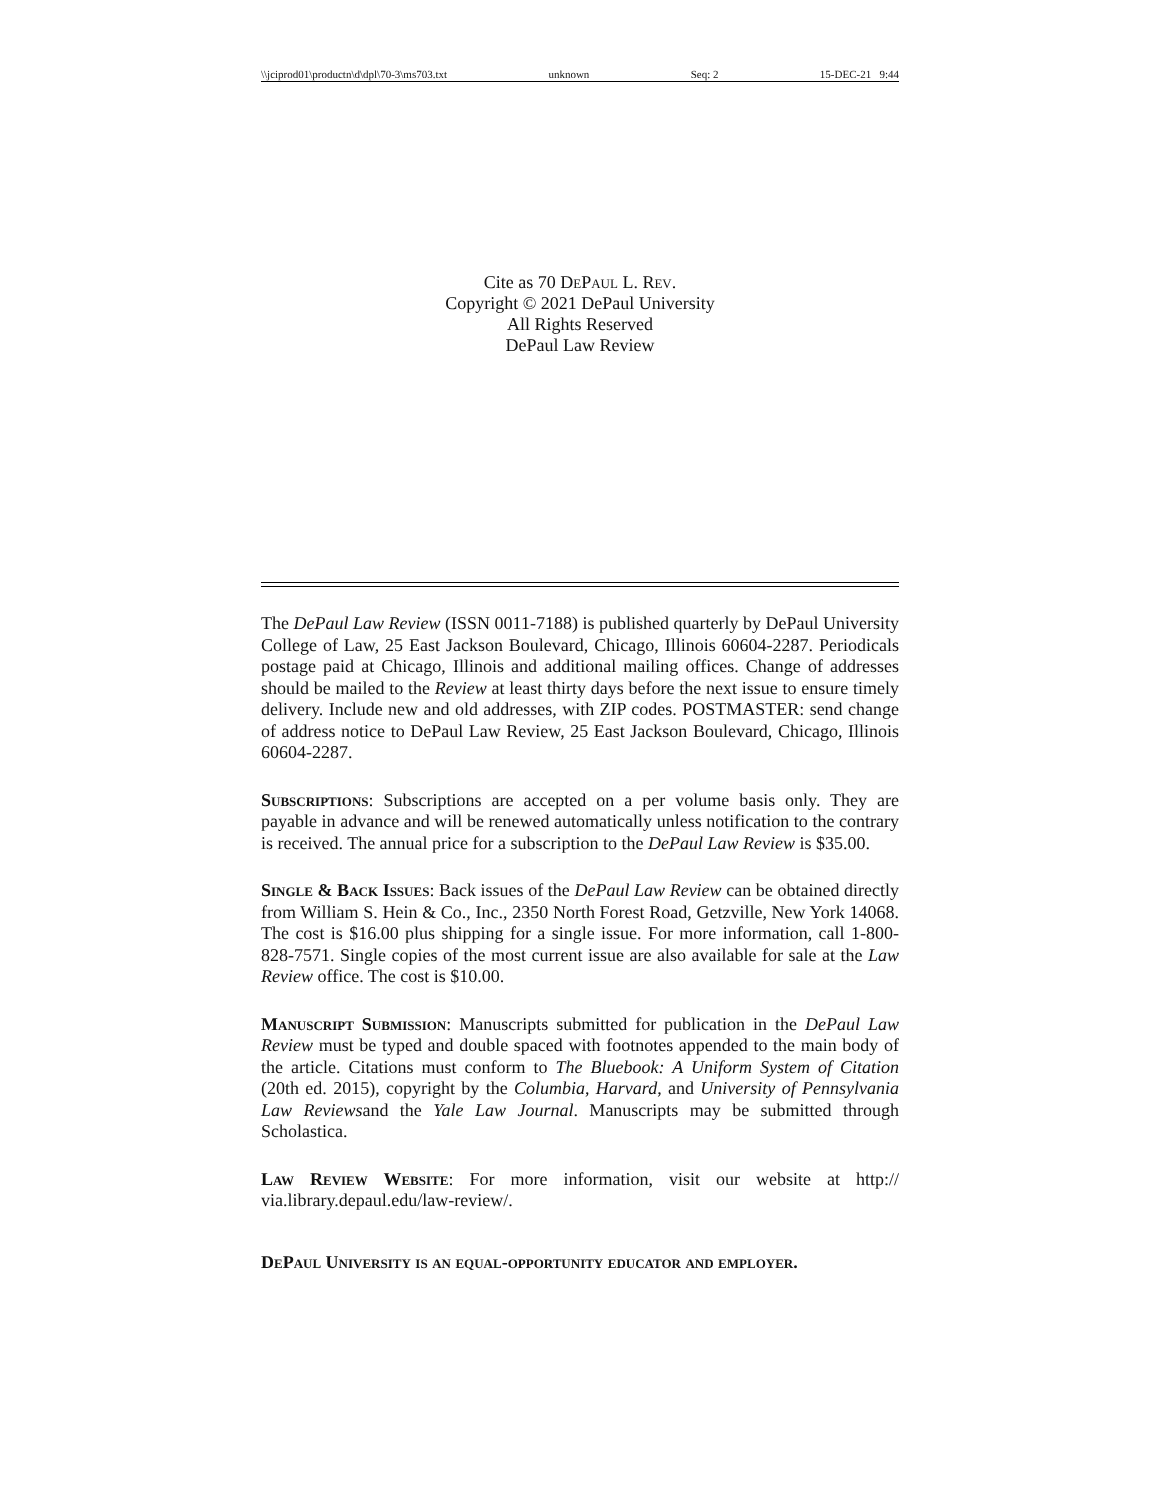\\jciprod01\productn\d\dpl\70-3\ms703.txt unknown Seq: 2 15-DEC-21 9:44
Cite as 70 DePaul L. Rev.
Copyright © 2021 DePaul University
All Rights Reserved
DePaul Law Review
The DePaul Law Review (ISSN 0011-7188) is published quarterly by DePaul University College of Law, 25 East Jackson Boulevard, Chicago, Illinois 60604-2287. Periodicals postage paid at Chicago, Illinois and additional mailing offices. Change of addresses should be mailed to the Review at least thirty days before the next issue to ensure timely delivery. Include new and old addresses, with ZIP codes. POSTMASTER: send change of address notice to DePaul Law Review, 25 East Jackson Boulevard, Chicago, Illinois 60604-2287.
Subscriptions: Subscriptions are accepted on a per volume basis only. They are payable in advance and will be renewed automatically unless notification to the contrary is received. The annual price for a subscription to the DePaul Law Review is $35.00.
Single & Back Issues: Back issues of the DePaul Law Review can be obtained directly from William S. Hein & Co., Inc., 2350 North Forest Road, Getzville, New York 14068. The cost is $16.00 plus shipping for a single issue. For more information, call 1-800-828-7571. Single copies of the most current issue are also available for sale at the Law Review office. The cost is $10.00.
Manuscript Submission: Manuscripts submitted for publication in the DePaul Law Review must be typed and double spaced with footnotes appended to the main body of the article. Citations must conform to The Bluebook: A Uniform System of Citation (20th ed. 2015), copyright by the Columbia, Harvard, and University of Pennsylvania Law Reviewsand the Yale Law Journal. Manuscripts may be submitted through Scholastica.
Law Review Website: For more information, visit our website at http:// via.library.depaul.edu/law-review/.
DePaul University is an equal-opportunity educator and employer.